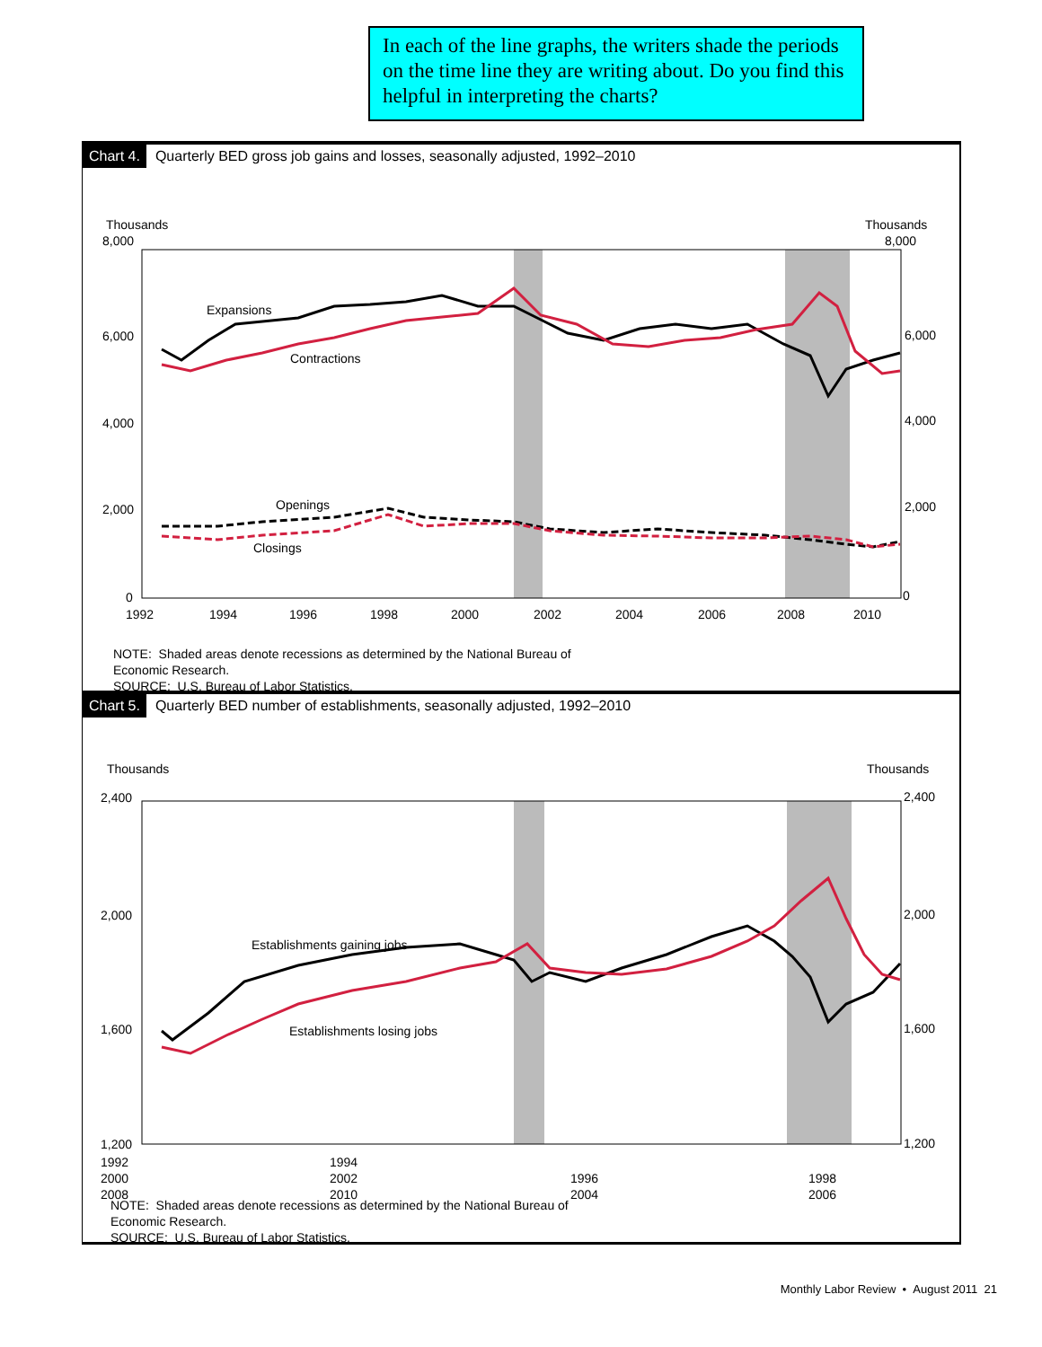In each of the line graphs, the writers shade the periods on the time line they are writing about. Do you find this helpful in interpreting the charts?
Chart 4. Quarterly BED gross job gains and losses, seasonally adjusted, 1992–2010
Thousands
Thousands
8,000
8,000
6,000
6,000
4,000
4,000
2,000
2,000
0
0
1992
1994
1996
1998
2000
2002
2004
2006
2008
2010
Expansions
Contractions
Openings
Closings
NOTE: Shaded areas denote recessions as determined by the National Bureau of
Economic Research.
SOURCE: U.S. Bureau of Labor Statistics.
Chart 5. Quarterly BED number of establishments, seasonally adjusted, 1992–2010
Thousands
Thousands
2,400
2,400
2,000
2,000
1,600
1,600
1,200
1,200
Establishments gaining jobs
Establishments losing jobs
1992
2000
2008 1994
2002
2010 1996
2004 1998
2006
NOTE: Shaded areas denote recessions as determined by the National Bureau of
Economic Research.
SOURCE: U.S. Bureau of Labor Statistics.
Monthly Labor Review • August 2011 21